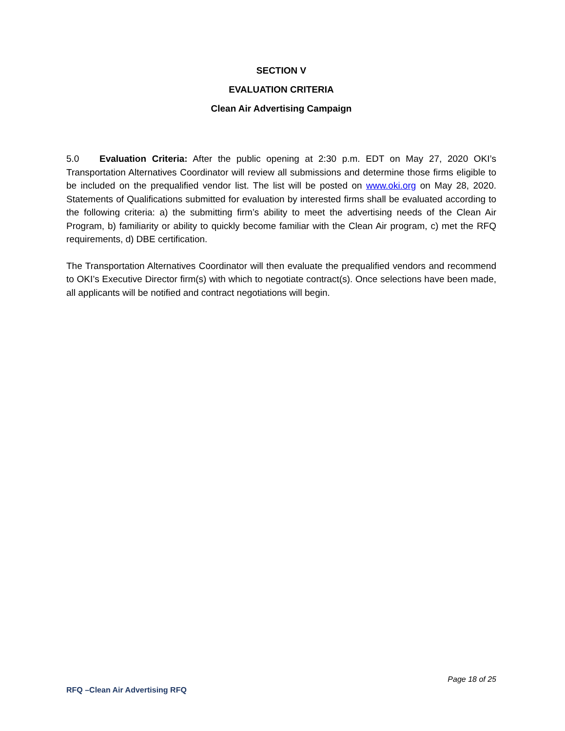SECTION V
EVALUATION CRITERIA
Clean Air Advertising Campaign
5.0 Evaluation Criteria: After the public opening at 2:30 p.m. EDT on May 27, 2020 OKI’s Transportation Alternatives Coordinator will review all submissions and determine those firms eligible to be included on the prequalified vendor list. The list will be posted on www.oki.org on May 28, 2020. Statements of Qualifications submitted for evaluation by interested firms shall be evaluated according to the following criteria: a) the submitting firm’s ability to meet the advertising needs of the Clean Air Program, b) familiarity or ability to quickly become familiar with the Clean Air program, c) met the RFQ requirements, d) DBE certification.
The Transportation Alternatives Coordinator will then evaluate the prequalified vendors and recommend to OKI’s Executive Director firm(s) with which to negotiate contract(s). Once selections have been made, all applicants will be notified and contract negotiations will begin.
Page 18 of 25
RFQ –Clean Air Advertising RFQ